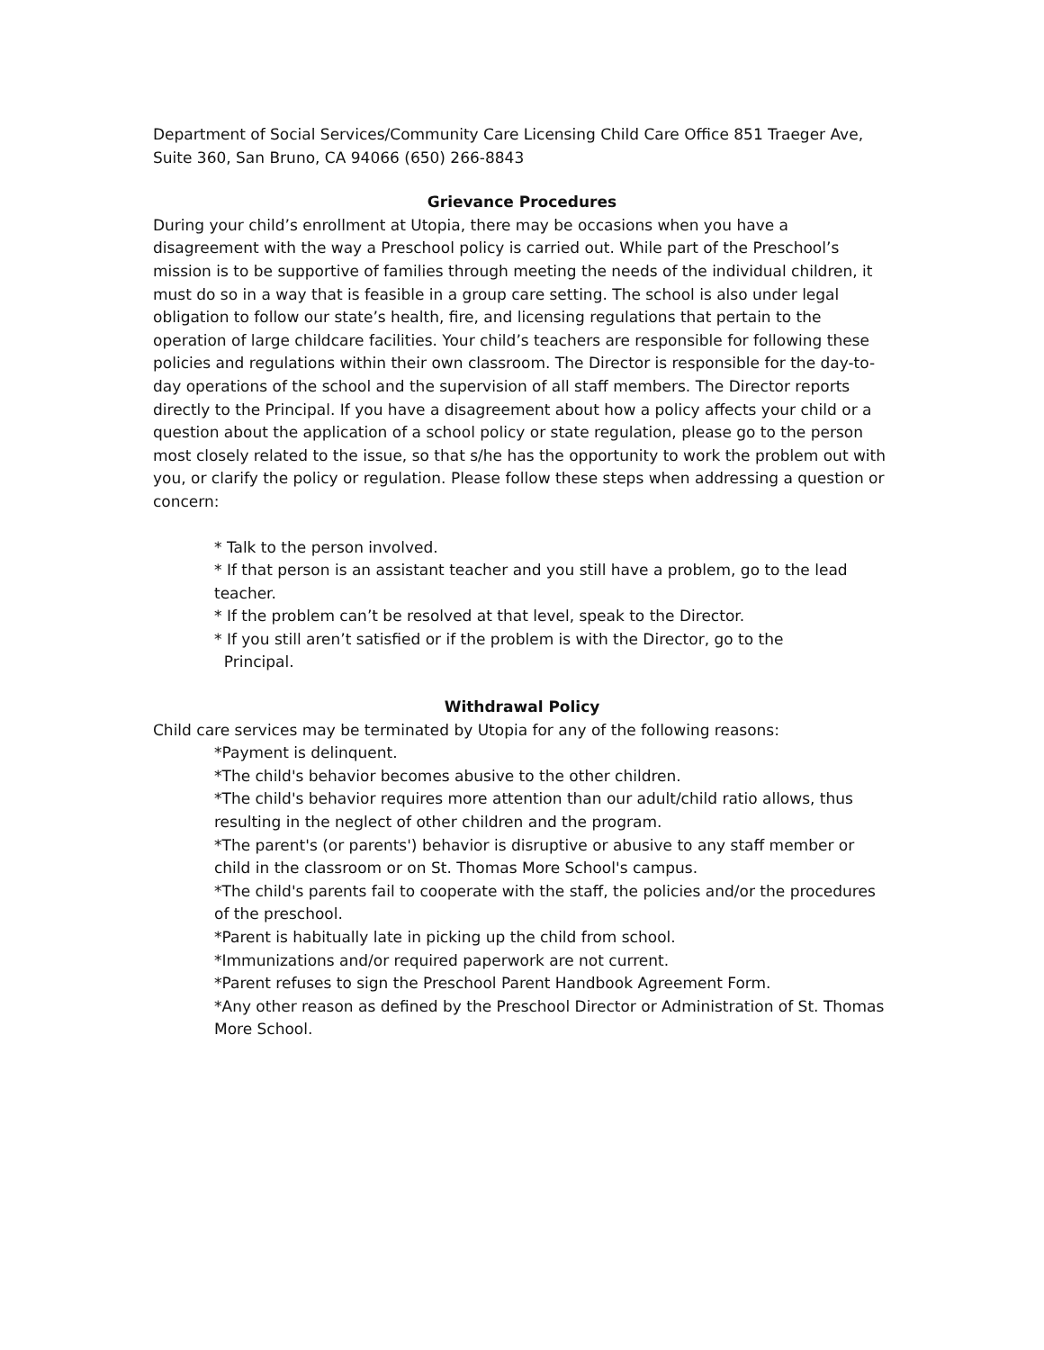Department of Social Services/Community Care Licensing Child Care Office 851 Traeger Ave, Suite 360, San Bruno, CA 94066 (650) 266-8843
Grievance Procedures
During your child’s enrollment at Utopia, there may be occasions when you have a disagreement with the way a Preschool policy is carried out. While part of the Preschool’s mission is to be supportive of families through meeting the needs of the individual children, it must do so in a way that is feasible in a group care setting. The school is also under legal obligation to follow our state’s health, fire, and licensing regulations that pertain to the operation of large childcare facilities. Your child’s teachers are responsible for following these policies and regulations within their own classroom. The Director is responsible for the day-to-day operations of the school and the supervision of all staff members. The Director reports directly to the Principal. If you have a disagreement about how a policy affects your child or a question about the application of a school policy or state regulation, please go to the person most closely related to the issue, so that s/he has the opportunity to work the problem out with you, or clarify the policy or regulation. Please follow these steps when addressing a question or concern:
* Talk to the person involved.
* If that person is an assistant teacher and you still have a problem, go to the lead teacher.
* If the problem can’t be resolved at that level, speak to the Director.
* If you still aren’t satisfied or if the problem is with the Director, go to the
Principal.
Withdrawal Policy
Child care services may be terminated by Utopia for any of the following reasons:
*Payment is delinquent.
*The child's behavior becomes abusive to the other children.
*The child's behavior requires more attention than our adult/child ratio allows, thus resulting in the neglect of other children and the program.
*The parent's (or parents') behavior is disruptive or abusive to any staff member or child in the classroom or on St. Thomas More School's campus.
*The child's parents fail to cooperate with the staff, the policies and/or the procedures of the preschool.
*Parent is habitually late in picking up the child from school.
*Immunizations and/or required paperwork are not current.
*Parent refuses to sign the Preschool Parent Handbook Agreement Form.
*Any other reason as defined by the Preschool Director or Administration of St. Thomas More School.